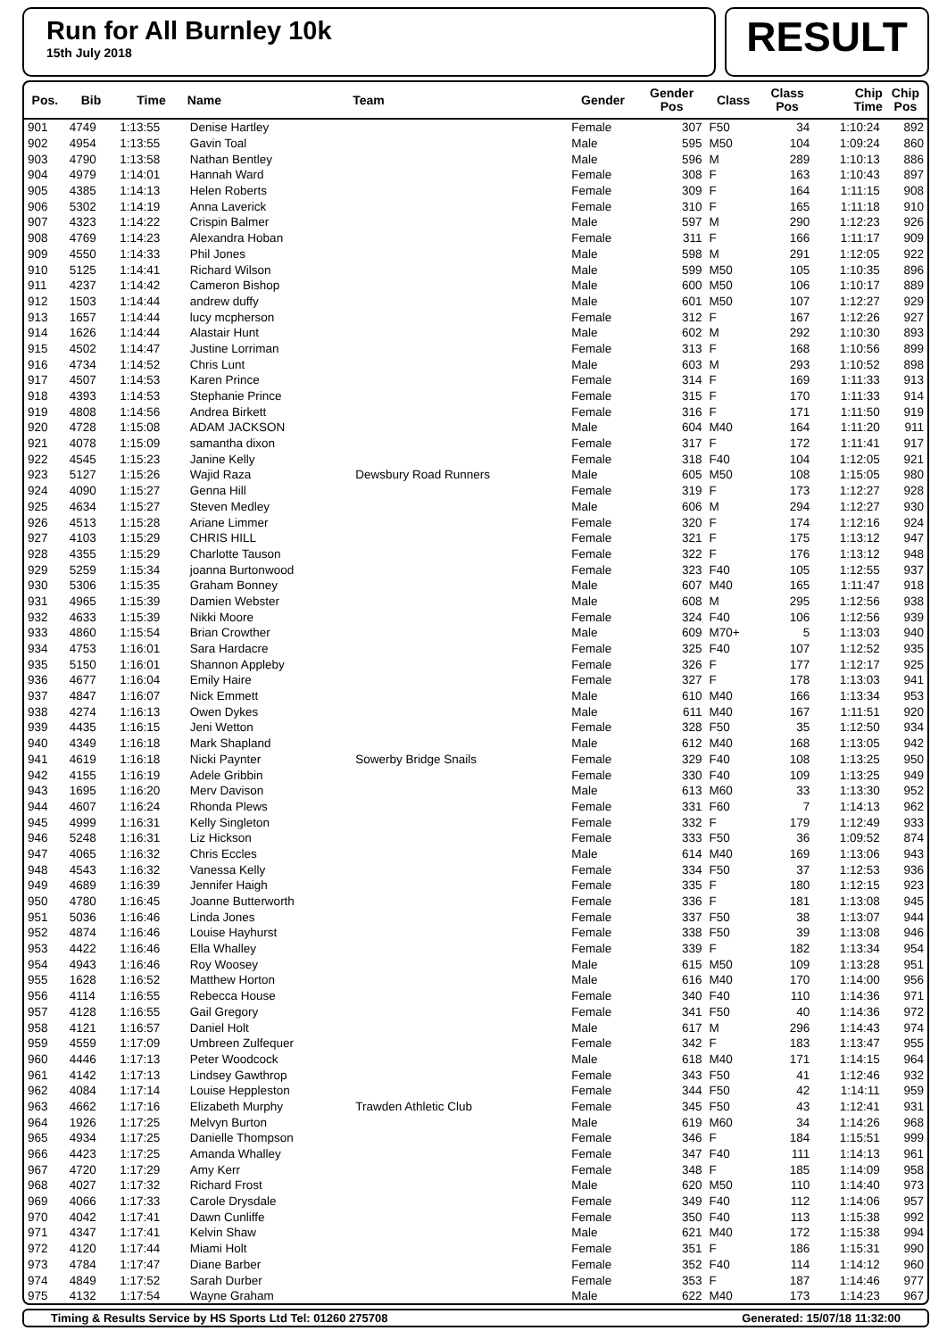Run for All Burnley 10k
15th July 2018
RESULT
| Pos. | Bib | Time | Name | Team | Gender | Gender Pos | Class | Class Pos | Chip Time | Chip Pos |
| --- | --- | --- | --- | --- | --- | --- | --- | --- | --- | --- |
| 901 | 4749 | 1:13:55 | Denise Hartley | | Female | 307 | F50 | 34 | 1:10:24 | 892 |
| 902 | 4954 | 1:13:55 | Gavin Toal | | Male | 595 | M50 | 104 | 1:09:24 | 860 |
| 903 | 4790 | 1:13:58 | Nathan Bentley | | Male | 596 | M | 289 | 1:10:13 | 886 |
| 904 | 4979 | 1:14:01 | Hannah Ward | | Female | 308 | F | 163 | 1:10:43 | 897 |
| 905 | 4385 | 1:14:13 | Helen Roberts | | Female | 309 | F | 164 | 1:11:15 | 908 |
| 906 | 5302 | 1:14:19 | Anna Laverick | | Female | 310 | F | 165 | 1:11:18 | 910 |
| 907 | 4323 | 1:14:22 | Crispin Balmer | | Male | 597 | M | 290 | 1:12:23 | 926 |
| 908 | 4769 | 1:14:23 | Alexandra Hoban | | Female | 311 | F | 166 | 1:11:17 | 909 |
| 909 | 4550 | 1:14:33 | Phil Jones | | Male | 598 | M | 291 | 1:12:05 | 922 |
| 910 | 5125 | 1:14:41 | Richard Wilson | | Male | 599 | M50 | 105 | 1:10:35 | 896 |
| 911 | 4237 | 1:14:42 | Cameron Bishop | | Male | 600 | M50 | 106 | 1:10:17 | 889 |
| 912 | 1503 | 1:14:44 | andrew duffy | | Male | 601 | M50 | 107 | 1:12:27 | 929 |
| 913 | 1657 | 1:14:44 | lucy mcpherson | | Female | 312 | F | 167 | 1:12:26 | 927 |
| 914 | 1626 | 1:14:44 | Alastair Hunt | | Male | 602 | M | 292 | 1:10:30 | 893 |
| 915 | 4502 | 1:14:47 | Justine Lorriman | | Female | 313 | F | 168 | 1:10:56 | 899 |
| 916 | 4734 | 1:14:52 | Chris Lunt | | Male | 603 | M | 293 | 1:10:52 | 898 |
| 917 | 4507 | 1:14:53 | Karen Prince | | Female | 314 | F | 169 | 1:11:33 | 913 |
| 918 | 4393 | 1:14:53 | Stephanie Prince | | Female | 315 | F | 170 | 1:11:33 | 914 |
| 919 | 4808 | 1:14:56 | Andrea Birkett | | Female | 316 | F | 171 | 1:11:50 | 919 |
| 920 | 4728 | 1:15:08 | ADAM JACKSON | | Male | 604 | M40 | 164 | 1:11:20 | 911 |
| 921 | 4078 | 1:15:09 | samantha dixon | | Female | 317 | F | 172 | 1:11:41 | 917 |
| 922 | 4545 | 1:15:23 | Janine Kelly | | Female | 318 | F40 | 104 | 1:12:05 | 921 |
| 923 | 5127 | 1:15:26 | Wajid Raza | Dewsbury Road Runners | Male | 605 | M50 | 108 | 1:15:05 | 980 |
| 924 | 4090 | 1:15:27 | Genna Hill | | Female | 319 | F | 173 | 1:12:27 | 928 |
| 925 | 4634 | 1:15:27 | Steven Medley | | Male | 606 | M | 294 | 1:12:27 | 930 |
| 926 | 4513 | 1:15:28 | Ariane Limmer | | Female | 320 | F | 174 | 1:12:16 | 924 |
| 927 | 4103 | 1:15:29 | CHRIS HILL | | Female | 321 | F | 175 | 1:13:12 | 947 |
| 928 | 4355 | 1:15:29 | Charlotte Tauson | | Female | 322 | F | 176 | 1:13:12 | 948 |
| 929 | 5259 | 1:15:34 | joanna Burtonwood | | Female | 323 | F40 | 105 | 1:12:55 | 937 |
| 930 | 5306 | 1:15:35 | Graham Bonney | | Male | 607 | M40 | 165 | 1:11:47 | 918 |
| 931 | 4965 | 1:15:39 | Damien Webster | | Male | 608 | M | 295 | 1:12:56 | 938 |
| 932 | 4633 | 1:15:39 | Nikki Moore | | Female | 324 | F40 | 106 | 1:12:56 | 939 |
| 933 | 4860 | 1:15:54 | Brian Crowther | | Male | 609 | M70+ | 5 | 1:13:03 | 940 |
| 934 | 4753 | 1:16:01 | Sara Hardacre | | Female | 325 | F40 | 107 | 1:12:52 | 935 |
| 935 | 5150 | 1:16:01 | Shannon Appleby | | Female | 326 | F | 177 | 1:12:17 | 925 |
| 936 | 4677 | 1:16:04 | Emily Haire | | Female | 327 | F | 178 | 1:13:03 | 941 |
| 937 | 4847 | 1:16:07 | Nick Emmett | | Male | 610 | M40 | 166 | 1:13:34 | 953 |
| 938 | 4274 | 1:16:13 | Owen Dykes | | Male | 611 | M40 | 167 | 1:11:51 | 920 |
| 939 | 4435 | 1:16:15 | Jeni Wetton | | Female | 328 | F50 | 35 | 1:12:50 | 934 |
| 940 | 4349 | 1:16:18 | Mark Shapland | | Male | 612 | M40 | 168 | 1:13:05 | 942 |
| 941 | 4619 | 1:16:18 | Nicki Paynter | Sowerby Bridge Snails | Female | 329 | F40 | 108 | 1:13:25 | 950 |
| 942 | 4155 | 1:16:19 | Adele Gribbin | | Female | 330 | F40 | 109 | 1:13:25 | 949 |
| 943 | 1695 | 1:16:20 | Merv Davison | | Male | 613 | M60 | 33 | 1:13:30 | 952 |
| 944 | 4607 | 1:16:24 | Rhonda Plews | | Female | 331 | F60 | 7 | 1:14:13 | 962 |
| 945 | 4999 | 1:16:31 | Kelly Singleton | | Female | 332 | F | 179 | 1:12:49 | 933 |
| 946 | 5248 | 1:16:31 | Liz Hickson | | Female | 333 | F50 | 36 | 1:09:52 | 874 |
| 947 | 4065 | 1:16:32 | Chris Eccles | | Male | 614 | M40 | 169 | 1:13:06 | 943 |
| 948 | 4543 | 1:16:32 | Vanessa Kelly | | Female | 334 | F50 | 37 | 1:12:53 | 936 |
| 949 | 4689 | 1:16:39 | Jennifer Haigh | | Female | 335 | F | 180 | 1:12:15 | 923 |
| 950 | 4780 | 1:16:45 | Joanne Butterworth | | Female | 336 | F | 181 | 1:13:08 | 945 |
| 951 | 5036 | 1:16:46 | Linda Jones | | Female | 337 | F50 | 38 | 1:13:07 | 944 |
| 952 | 4874 | 1:16:46 | Louise Hayhurst | | Female | 338 | F50 | 39 | 1:13:08 | 946 |
| 953 | 4422 | 1:16:46 | Ella Whalley | | Female | 339 | F | 182 | 1:13:34 | 954 |
| 954 | 4943 | 1:16:46 | Roy Woosey | | Male | 615 | M50 | 109 | 1:13:28 | 951 |
| 955 | 1628 | 1:16:52 | Matthew Horton | | Male | 616 | M40 | 170 | 1:14:00 | 956 |
| 956 | 4114 | 1:16:55 | Rebecca House | | Female | 340 | F40 | 110 | 1:14:36 | 971 |
| 957 | 4128 | 1:16:55 | Gail Gregory | | Female | 341 | F50 | 40 | 1:14:36 | 972 |
| 958 | 4121 | 1:16:57 | Daniel Holt | | Male | 617 | M | 296 | 1:14:43 | 974 |
| 959 | 4559 | 1:17:09 | Umbreen Zulfequer | | Female | 342 | F | 183 | 1:13:47 | 955 |
| 960 | 4446 | 1:17:13 | Peter Woodcock | | Male | 618 | M40 | 171 | 1:14:15 | 964 |
| 961 | 4142 | 1:17:13 | Lindsey Gawthrop | | Female | 343 | F50 | 41 | 1:12:46 | 932 |
| 962 | 4084 | 1:17:14 | Louise Heppleston | | Female | 344 | F50 | 42 | 1:14:11 | 959 |
| 963 | 4662 | 1:17:16 | Elizabeth Murphy | Trawden Athletic Club | Female | 345 | F50 | 43 | 1:12:41 | 931 |
| 964 | 1926 | 1:17:25 | Melvyn Burton | | Male | 619 | M60 | 34 | 1:14:26 | 968 |
| 965 | 4934 | 1:17:25 | Danielle Thompson | | Female | 346 | F | 184 | 1:15:51 | 999 |
| 966 | 4423 | 1:17:25 | Amanda Whalley | | Female | 347 | F40 | 111 | 1:14:13 | 961 |
| 967 | 4720 | 1:17:29 | Amy Kerr | | Female | 348 | F | 185 | 1:14:09 | 958 |
| 968 | 4027 | 1:17:32 | Richard Frost | | Male | 620 | M50 | 110 | 1:14:40 | 973 |
| 969 | 4066 | 1:17:33 | Carole Drysdale | | Female | 349 | F40 | 112 | 1:14:06 | 957 |
| 970 | 4042 | 1:17:41 | Dawn Cunliffe | | Female | 350 | F40 | 113 | 1:15:38 | 992 |
| 971 | 4347 | 1:17:41 | Kelvin Shaw | | Male | 621 | M40 | 172 | 1:15:38 | 994 |
| 972 | 4120 | 1:17:44 | Miami Holt | | Female | 351 | F | 186 | 1:15:31 | 990 |
| 973 | 4784 | 1:17:47 | Diane Barber | | Female | 352 | F40 | 114 | 1:14:12 | 960 |
| 974 | 4849 | 1:17:52 | Sarah Durber | | Female | 353 | F | 187 | 1:14:46 | 977 |
| 975 | 4132 | 1:17:54 | Wayne Graham | | Male | 622 | M40 | 173 | 1:14:23 | 967 |
Timing & Results Service by HS Sports Ltd Tel: 01260 275708 Generated: 15/07/18 11:32:00